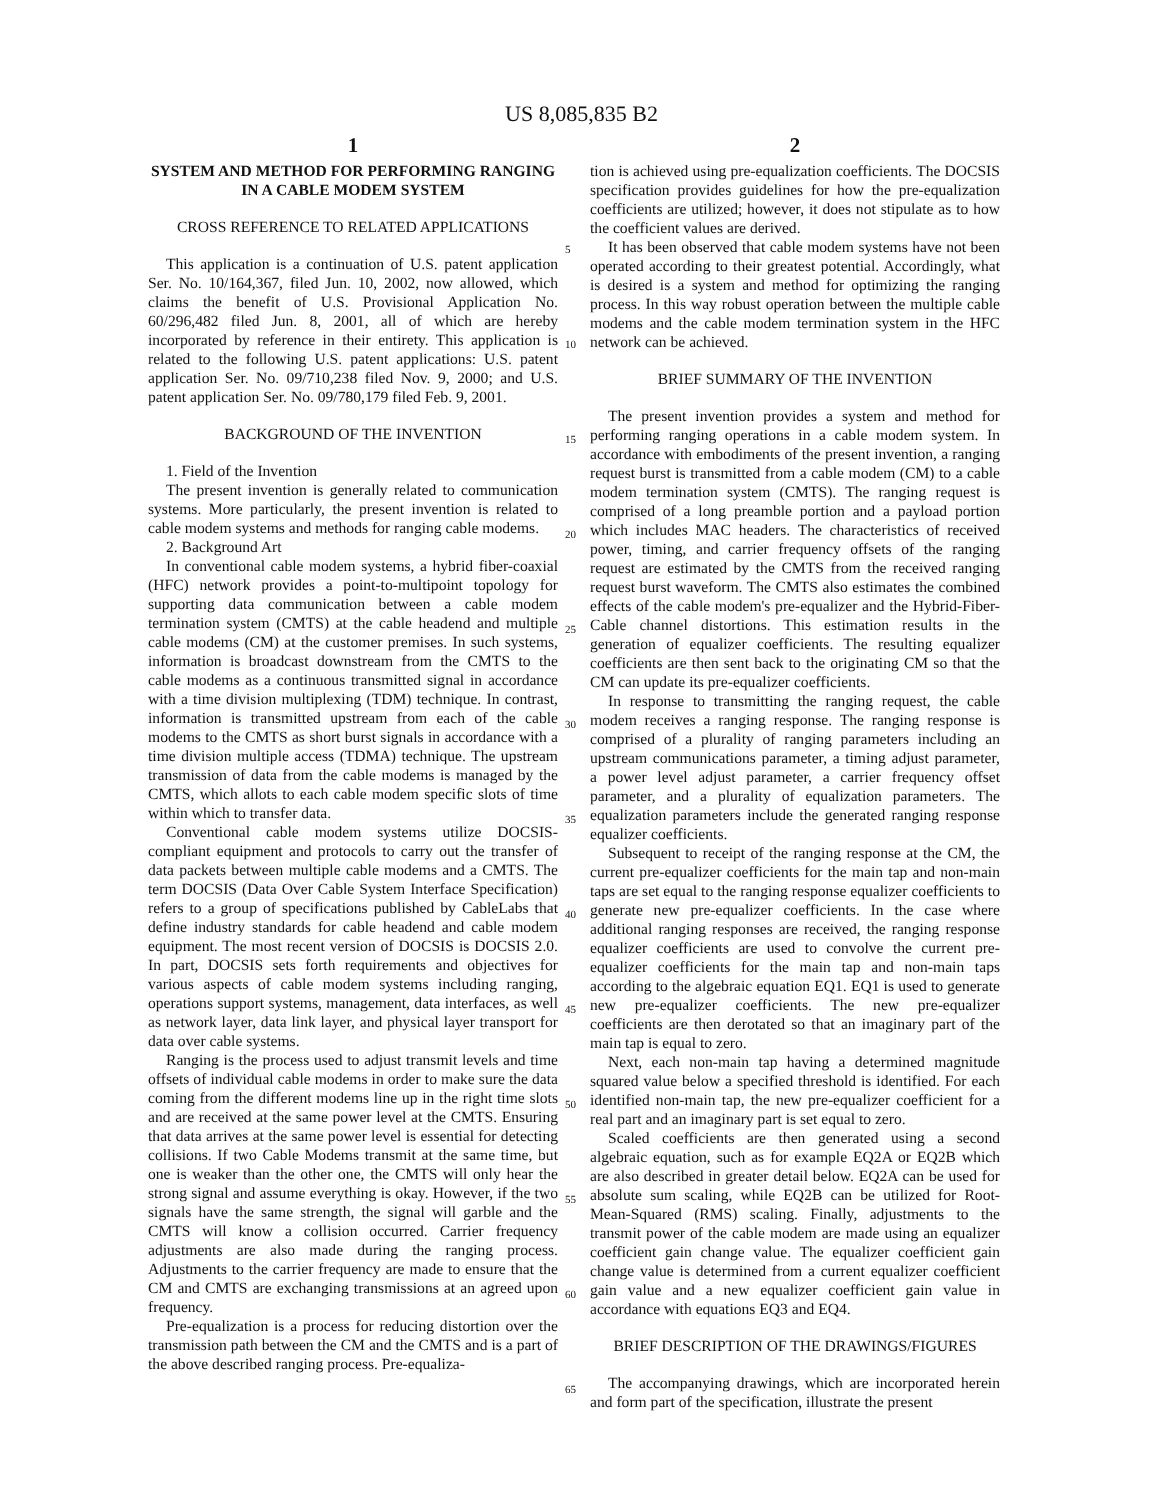US 8,085,835 B2
1
SYSTEM AND METHOD FOR PERFORMING RANGING IN A CABLE MODEM SYSTEM
CROSS REFERENCE TO RELATED APPLICATIONS
This application is a continuation of U.S. patent application Ser. No. 10/164,367, filed Jun. 10, 2002, now allowed, which claims the benefit of U.S. Provisional Application No. 60/296,482 filed Jun. 8, 2001, all of which are hereby incorporated by reference in their entirety. This application is related to the following U.S. patent applications: U.S. patent application Ser. No. 09/710,238 filed Nov. 9, 2000; and U.S. patent application Ser. No. 09/780,179 filed Feb. 9, 2001.
BACKGROUND OF THE INVENTION
1. Field of the Invention
The present invention is generally related to communication systems. More particularly, the present invention is related to cable modem systems and methods for ranging cable modems.
2. Background Art
In conventional cable modem systems, a hybrid fiber-coaxial (HFC) network provides a point-to-multipoint topology for supporting data communication between a cable modem termination system (CMTS) at the cable headend and multiple cable modems (CM) at the customer premises. In such systems, information is broadcast downstream from the CMTS to the cable modems as a continuous transmitted signal in accordance with a time division multiplexing (TDM) technique. In contrast, information is transmitted upstream from each of the cable modems to the CMTS as short burst signals in accordance with a time division multiple access (TDMA) technique. The upstream transmission of data from the cable modems is managed by the CMTS, which allots to each cable modem specific slots of time within which to transfer data.
Conventional cable modem systems utilize DOCSIS-compliant equipment and protocols to carry out the transfer of data packets between multiple cable modems and a CMTS. The term DOCSIS (Data Over Cable System Interface Specification) refers to a group of specifications published by CableLabs that define industry standards for cable headend and cable modem equipment. The most recent version of DOCSIS is DOCSIS 2.0. In part, DOCSIS sets forth requirements and objectives for various aspects of cable modem systems including ranging, operations support systems, management, data interfaces, as well as network layer, data link layer, and physical layer transport for data over cable systems.
Ranging is the process used to adjust transmit levels and time offsets of individual cable modems in order to make sure the data coming from the different modems line up in the right time slots and are received at the same power level at the CMTS. Ensuring that data arrives at the same power level is essential for detecting collisions. If two Cable Modems transmit at the same time, but one is weaker than the other one, the CMTS will only hear the strong signal and assume everything is okay. However, if the two signals have the same strength, the signal will garble and the CMTS will know a collision occurred. Carrier frequency adjustments are also made during the ranging process. Adjustments to the carrier frequency are made to ensure that the CM and CMTS are exchanging transmissions at an agreed upon frequency.
Pre-equalization is a process for reducing distortion over the transmission path between the CM and the CMTS and is a part of the above described ranging process. Pre-equaliza-
5
10
15
20
25
30
35
40
45
50
55
60
65
2
tion is achieved using pre-equalization coefficients. The DOCSIS specification provides guidelines for how the pre-equalization coefficients are utilized; however, it does not stipulate as to how the coefficient values are derived.
It has been observed that cable modem systems have not been operated according to their greatest potential. Accordingly, what is desired is a system and method for optimizing the ranging process. In this way robust operation between the multiple cable modems and the cable modem termination system in the HFC network can be achieved.
BRIEF SUMMARY OF THE INVENTION
The present invention provides a system and method for performing ranging operations in a cable modem system. In accordance with embodiments of the present invention, a ranging request burst is transmitted from a cable modem (CM) to a cable modem termination system (CMTS). The ranging request is comprised of a long preamble portion and a payload portion which includes MAC headers. The characteristics of received power, timing, and carrier frequency offsets of the ranging request are estimated by the CMTS from the received ranging request burst waveform. The CMTS also estimates the combined effects of the cable modem's pre-equalizer and the Hybrid-Fiber-Cable channel distortions. This estimation results in the generation of equalizer coefficients. The resulting equalizer coefficients are then sent back to the originating CM so that the CM can update its pre-equalizer coefficients.
In response to transmitting the ranging request, the cable modem receives a ranging response. The ranging response is comprised of a plurality of ranging parameters including an upstream communications parameter, a timing adjust parameter, a power level adjust parameter, a carrier frequency offset parameter, and a plurality of equalization parameters. The equalization parameters include the generated ranging response equalizer coefficients.
Subsequent to receipt of the ranging response at the CM, the current pre-equalizer coefficients for the main tap and non-main taps are set equal to the ranging response equalizer coefficients to generate new pre-equalizer coefficients. In the case where additional ranging responses are received, the ranging response equalizer coefficients are used to convolve the current pre-equalizer coefficients for the main tap and non-main taps according to the algebraic equation EQ1. EQ1 is used to generate new pre-equalizer coefficients. The new pre-equalizer coefficients are then derotated so that an imaginary part of the main tap is equal to zero.
Next, each non-main tap having a determined magnitude squared value below a specified threshold is identified. For each identified non-main tap, the new pre-equalizer coefficient for a real part and an imaginary part is set equal to zero.
Scaled coefficients are then generated using a second algebraic equation, such as for example EQ2A or EQ2B which are also described in greater detail below. EQ2A can be used for absolute sum scaling, while EQ2B can be utilized for Root-Mean-Squared (RMS) scaling. Finally, adjustments to the transmit power of the cable modem are made using an equalizer coefficient gain change value. The equalizer coefficient gain change value is determined from a current equalizer coefficient gain value and a new equalizer coefficient gain value in accordance with equations EQ3 and EQ4.
BRIEF DESCRIPTION OF THE DRAWINGS/FIGURES
The accompanying drawings, which are incorporated herein and form part of the specification, illustrate the present